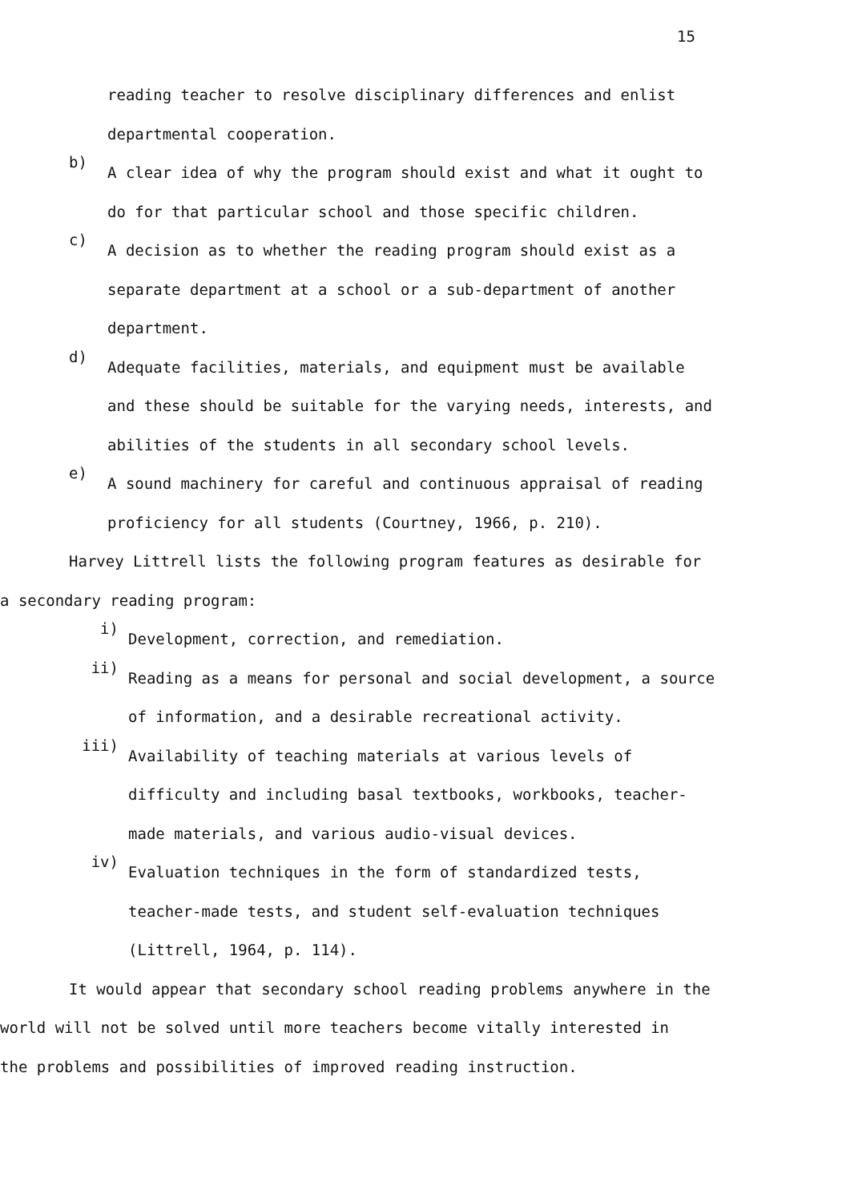15
reading teacher to resolve disciplinary differences and enlist
departmental cooperation.
b)
A clear idea of why the program should exist and what it ought to
do for that particular school and those specific children.
c)
A decision as to whether the reading program should exist as a
separate department at a school or a sub-department of another
department.
d)
Adequate facilities, materials, and equipment must be available
and these should be suitable for the varying needs, interests, and
abilities of the students in all secondary school levels.
e)
A sound machinery for careful and continuous appraisal of reading
proficiency for all students (Courtney, 1966, p. 210).
Harvey Littrell lists the following program features as desirable for
a secondary reading program:
i)
Development, correction, and remediation.
ii)
Reading as a means for personal and social development, a source
of information, and a desirable recreational activity.
iii)
Availability of teaching materials at various levels of
difficulty and including basal textbooks, workbooks, teacher-
made materials, and various audio-visual devices.
iv)
Evaluation techniques in the form of standardized tests,
teacher-made tests, and student self-evaluation techniques
(Littrell, 1964, p. 114).
It would appear that secondary school reading problems anywhere in the
world will not be solved until more teachers become vitally interested in
the problems and possibilities of improved reading instruction.